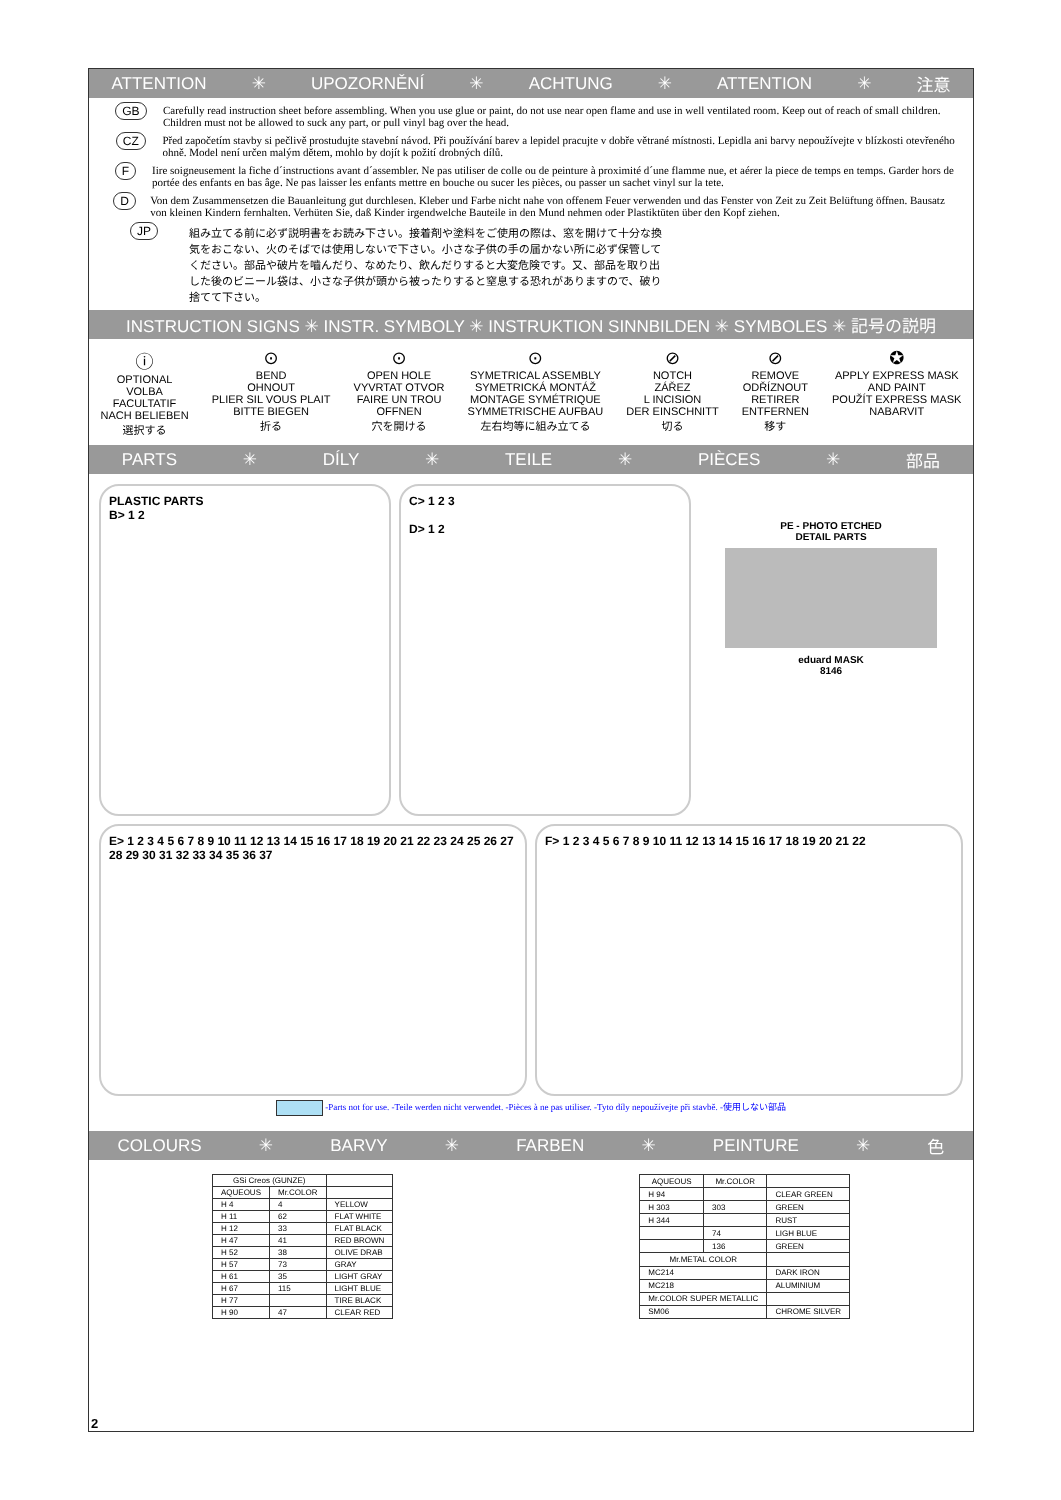ATTENTION ✳ UPOZORNĚNÍ ✳ ACHTUNG ✳ ATTENTION ✳ 注意
GB Carefully read instruction sheet before assembling. When you use glue or paint, do not use near open flame and use in well ventilated room. Keep out of reach of small children. Children must not be allowed to suck any part, or pull vinyl bag over the head.
CZ Před započetím stavby si pečlivě prostudujte stavební návod. Při používání barev a lepidel pracujte v dobře větrané místnosti. Lepidla ani barvy nepoužívejte v blízkosti otevřeného ohně. Model není určen malým dětem, mohlo by dojít k požití drobných dílů.
F Iire soigneusement la fiche d´instructions avant d´assembler. Ne pas utiliser de colle ou de peinture à proximité d´une flamme nue, et aérer la piece de temps en temps. Garder hors de portée des enfants en bas âge. Ne pas laisser les enfants mettre en bouche ou sucer les pièces, ou passer un sachet vinyl sur la tete.
D Von dem Zusammensetzen die Bauanleitung gut durchlesen. Kleber und Farbe nicht nahe von offenem Feuer verwenden und das Fenster von Zeit zu Zeit Belüftung öffnen. Bausatz von kleinen Kindern fernhalten. Verhüten Sie, daß Kinder irgendwelche Bauteile in den Mund nehmen oder Plastiktüten über den Kopf ziehen.
JP 組み立てる前に必ず説明書をお読み下さい。接着剤や塗料をご使用の際は、窓を開けて十分な換気をおこない、火のそばでは使用しないで下さい。小さな子供の手の届かない所に必ず保管してください。部品や破片を嚙んだり、なめたり、飲んだりすると大変危険です。又、部品を取り出した後のビニール袋は、小さな子供が頭から被ったりすると窒息する恐れがありますので、破り捨てて下さい。
INSTRUCTION SIGNS ✳ INSTR. SYMBOLY ✳ INSTRUKTION SINNBILDEN ✳ SYMBOLES ✳ 記号の説明
ⓘ
OPTIONAL
VOLBA
FACULTATIF
NACH BELIEBEN
選択する
⊙
BEND
OHNOUT
PLIER SIL VOUS PLAIT
BITTE BIEGEN
折る
⊙
OPEN HOLE
VYVRTAT OTVOR
FAIRE UN TROU
OFFNEN
穴を開ける
⊙
SYMETRICAL ASSEMBLY
SYMETRICKÁ MONTÁŽ
MONTAGE SYMÉTRIQUE
SYMMETRISCHE AUFBAU
左右均等に組み立てる
⊘
NOTCH
ZÁŘEZ
L INCISION
DER EINSCHNITT
切る
⊘
REMOVE
ODŘÍZNOUT
RETIRER
ENTFERNEN
移す
✪
APPLY EXPRESS MASK
AND PAINT
POUŽÍT EXPRESS MASK
NABARVIT
PARTS ✳ DÍLY ✳ TEILE ✳ PIÈCES ✳ 部品
PLASTIC PARTS
B> 1 2
C> 1 2 3
D> 1 2
PE - PHOTO ETCHED
DETAIL PARTS
eduard MASK
8146
E> 1 2 3 4 5 6 7 8 9 10 11 12 13 14 15 16 17 18 19 20 21 22 23 24 25 26 27 28 29 30 31 32 33 34 35 36 37
F> 1 2 3 4 5 6 7 8 9 10 11 12 13 14 15 16 17 18 19 20 21 22
-Parts not for use. -Teile werden nicht verwendet. -Pièces à ne pas utiliser. -Tyto díly nepoužívejte při stavbě. -使用しない部品
COLOURS ✳ BARVY ✳ FARBEN ✳ PEINTURE ✳ 色
| GSi Creos (GUNZE) | | |
| --- | --- | --- |
| AQUEOUS | Mr.COLOR | |
| H 4 | 4 | YELLOW |
| H 11 | 62 | FLAT WHITE |
| H 12 | 33 | FLAT BLACK |
| H 47 | 41 | RED BROWN |
| H 52 | 38 | OLIVE DRAB |
| H 57 | 73 | GRAY |
| H 61 | 35 | LIGHT GRAY |
| H 67 | 115 | LIGHT BLUE |
| H 77 | | TIRE BLACK |
| H 90 | 47 | CLEAR RED |
| AQUEOUS | Mr.COLOR | |
| --- | --- | --- |
| H 94 | | CLEAR GREEN |
| H 303 | 303 | GREEN |
| H 344 | | RUST |
| | 74 | LIGH BLUE |
| | 136 | GREEN |
| Mr.METAL COLOR | | |
| MC214 | | DARK IRON |
| MC218 | | ALUMINIUM |
| Mr.COLOR SUPER METALLIC | | |
| SM06 | | CHROME SILVER |
2